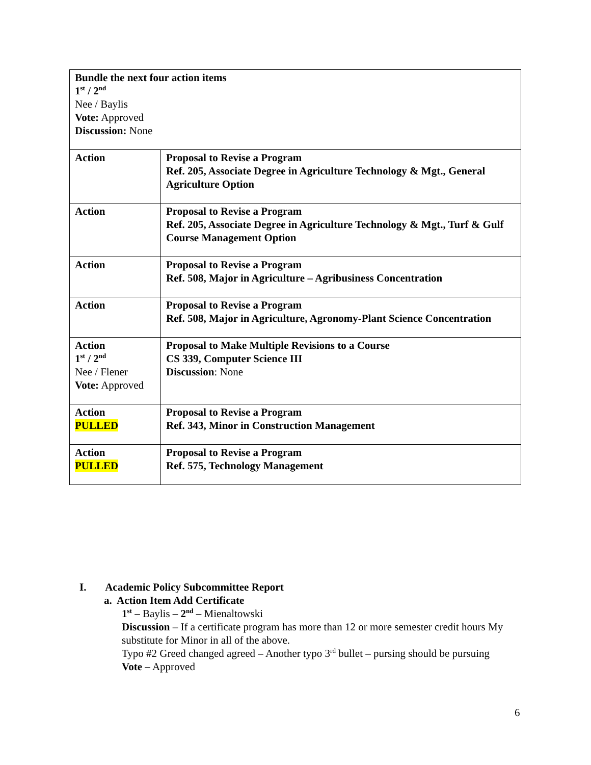| Bundle the next four action items 1<sup>st</sup> / 2<sup>nd</sup> Nee / Baylis Vote: Approved Discussion: None | |
| Action | Proposal to Revise a Program Ref. 205, Associate Degree in Agriculture Technology & Mgt., General Agriculture Option |
| Action | Proposal to Revise a Program Ref. 205, Associate Degree in Agriculture Technology & Mgt., Turf & Gulf Course Management Option |
| Action | Proposal to Revise a Program Ref. 508, Major in Agriculture – Agribusiness Concentration |
| Action | Proposal to Revise a Program Ref. 508, Major in Agriculture, Agronomy-Plant Science Concentration |
| Action 1<sup>st</sup> / 2<sup>nd</sup> Nee / Flener Vote: Approved | Proposal to Make Multiple Revisions to a Course CS 339, Computer Science III Discussion : None |
| Action PULLED | Proposal to Revise a Program Ref. 343, Minor in Construction Management |
| Action PULLED | Proposal to Revise a Program Ref. 575, Technology Management |
I. Academic Policy Subcommittee Report
a. Action Item Add Certificate
1<sup>st</sup> – Baylis – 2<sup>nd</sup> – Mienaltowski
Discussion – If a certificate program has more than 12 or more semester credit hours My substitute for Minor in all of the above.
Typo #2 Greed changed agreed – Another typo 3<sup>rd</sup> bullet – pursing should be pursuing
Vote – Approved
6